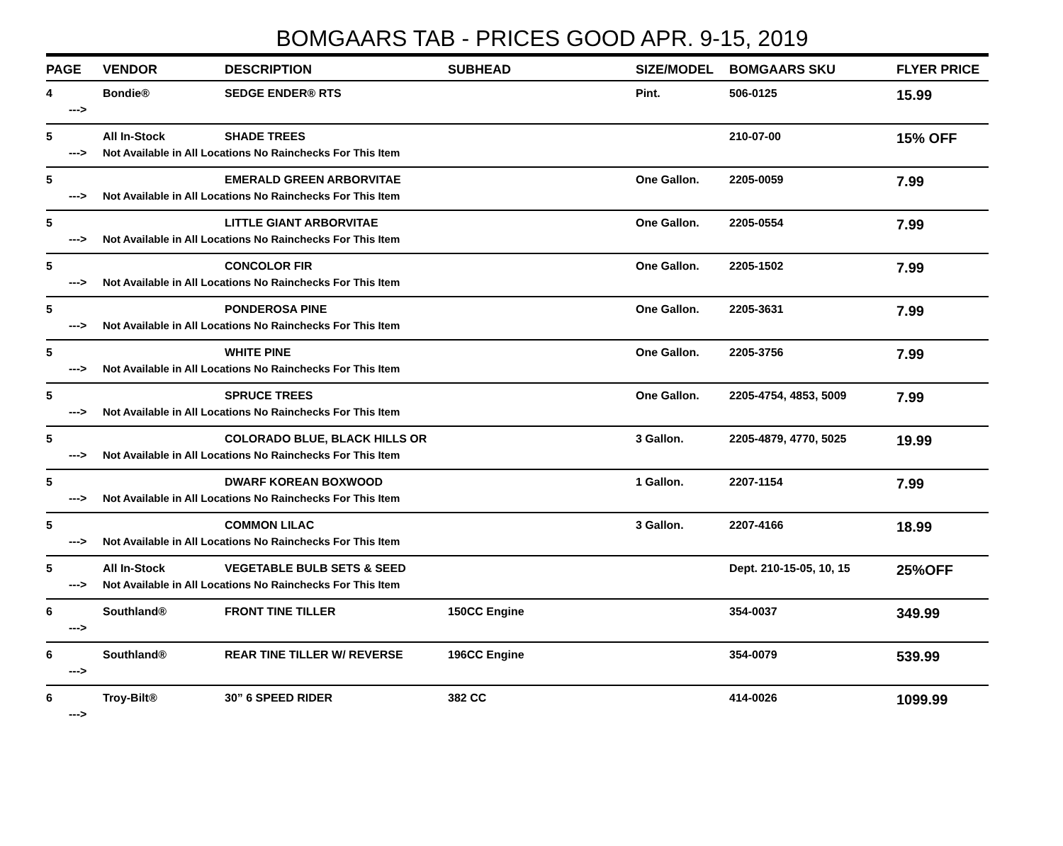BOMGAARS TAB - PRICES GOOD APR. 9-15, 2019
| PAGE | VENDOR | DESCRIPTION | SUBHEAD | SIZE/MODEL | BOMGAARS SKU | FLYER PRICE |
| --- | --- | --- | --- | --- | --- | --- |
| 4 | Bondie® | SEDGE ENDER® RTS | | Pint. | 506-0125 | 15.99 |
| ---> | | | | | | |
| 5 | All In-Stock | SHADE TREES | | | 210-07-00 | 15% OFF |
| ---> | Not Available in All Locations No Rainchecks For This Item | | | | | |
| 5 | | EMERALD GREEN ARBORVITAE | | One Gallon. | 2205-0059 | 7.99 |
| ---> | Not Available in All Locations No Rainchecks For This Item | | | | | |
| 5 | | LITTLE GIANT ARBORVITAE | | One Gallon. | 2205-0554 | 7.99 |
| ---> | Not Available in All Locations No Rainchecks For This Item | | | | | |
| 5 | | CONCOLOR FIR | | One Gallon. | 2205-1502 | 7.99 |
| ---> | Not Available in All Locations No Rainchecks For This Item | | | | | |
| 5 | | PONDEROSA PINE | | One Gallon. | 2205-3631 | 7.99 |
| ---> | Not Available in All Locations No Rainchecks For This Item | | | | | |
| 5 | | WHITE PINE | | One Gallon. | 2205-3756 | 7.99 |
| ---> | Not Available in All Locations No Rainchecks For This Item | | | | | |
| 5 | | SPRUCE TREES | | One Gallon. | 2205-4754, 4853, 5009 | 7.99 |
| ---> | Not Available in All Locations No Rainchecks For This Item | | | | | |
| 5 | | COLORADO BLUE, BLACK HILLS OR | | 3 Gallon. | 2205-4879, 4770, 5025 | 19.99 |
| ---> | Not Available in All Locations No Rainchecks For This Item | | | | | |
| 5 | | DWARF KOREAN BOXWOOD | | 1 Gallon. | 2207-1154 | 7.99 |
| ---> | Not Available in All Locations No Rainchecks For This Item | | | | | |
| 5 | | COMMON LILAC | | 3 Gallon. | 2207-4166 | 18.99 |
| ---> | Not Available in All Locations No Rainchecks For This Item | | | | | |
| 5 | All In-Stock | VEGETABLE BULB SETS & SEED | | | Dept. 210-15-05, 10, 15 | 25%OFF |
| ---> | Not Available in All Locations No Rainchecks For This Item | | | | | |
| 6 | Southland® | FRONT TINE TILLER | 150CC Engine | | 354-0037 | 349.99 |
| ---> | | | | | | |
| 6 | Southland® | REAR TINE TILLER W/ REVERSE | 196CC Engine | | 354-0079 | 539.99 |
| ---> | | | | | | |
| 6 | Troy-Bilt® | 30” 6 SPEED RIDER | 382 CC | | 414-0026 | 1099.99 |
| ---> | | | | | | |